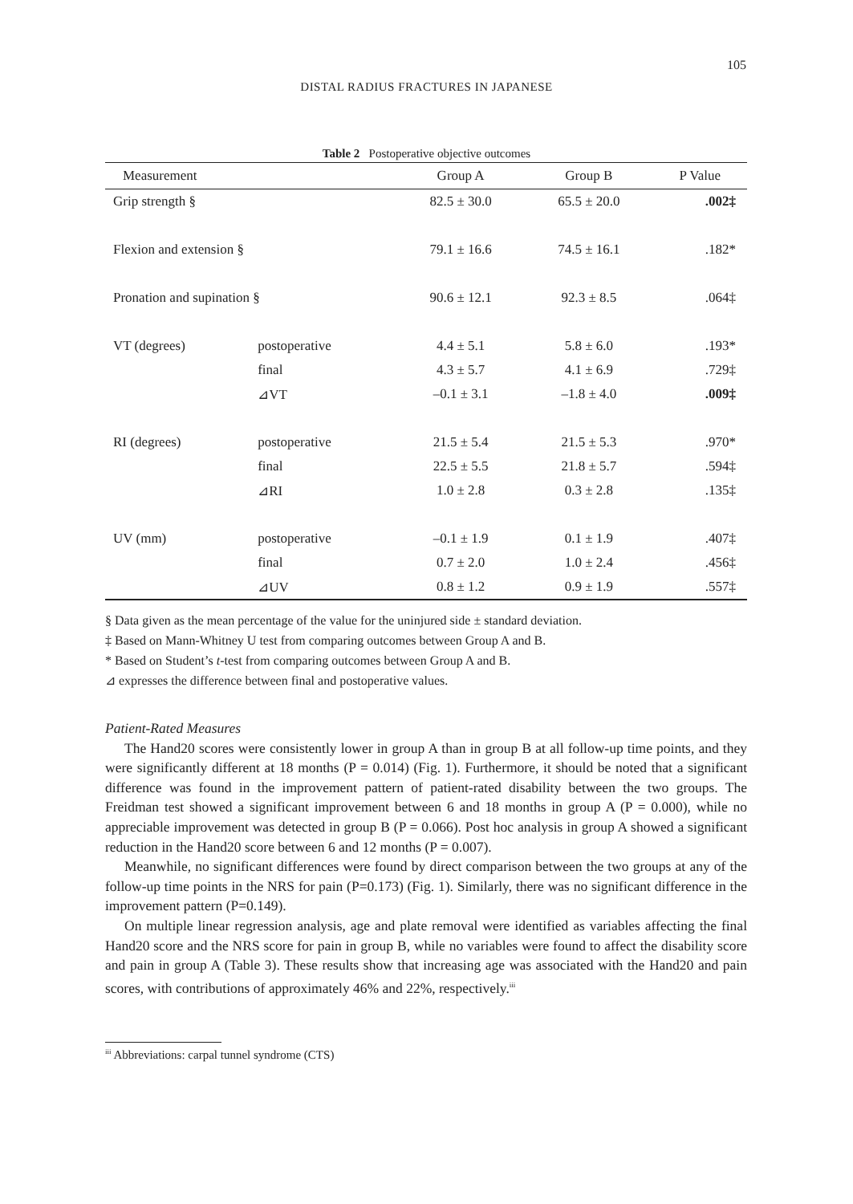105
DISTAL RADIUS FRACTURES IN JAPANESE
Table 2 Postoperative objective outcomes
| Measurement | | Group A | Group B | P Value |
| --- | --- | --- | --- | --- |
| Grip strength § | | 82.5 ± 30.0 | 65.5 ± 20.0 | .002‡ |
| Flexion and extension § | | 79.1 ± 16.6 | 74.5 ± 16.1 | .182* |
| Pronation and supination § | | 90.6 ± 12.1 | 92.3 ± 8.5 | .064‡ |
| VT (degrees) | postoperative | 4.4 ± 5.1 | 5.8 ± 6.0 | .193* |
| | final | 4.3 ± 5.7 | 4.1 ± 6.9 | .729‡ |
| | ⊿VT | –0.1 ± 3.1 | –1.8 ± 4.0 | .009‡ |
| RI (degrees) | postoperative | 21.5 ± 5.4 | 21.5 ± 5.3 | .970* |
| | final | 22.5 ± 5.5 | 21.8 ± 5.7 | .594‡ |
| | ⊿RI | 1.0 ± 2.8 | 0.3 ± 2.8 | .135‡ |
| UV (mm) | postoperative | –0.1 ± 1.9 | 0.1 ± 1.9 | .407‡ |
| | final | 0.7 ± 2.0 | 1.0 ± 2.4 | .456‡ |
| | ⊿UV | 0.8 ± 1.2 | 0.9 ± 1.9 | .557‡ |
§ Data given as the mean percentage of the value for the uninjured side ± standard deviation.
‡ Based on Mann-Whitney U test from comparing outcomes between Group A and B.
* Based on Student’s t-test from comparing outcomes between Group A and B.
⊿ expresses the difference between final and postoperative values.
Patient-Rated Measures
The Hand20 scores were consistently lower in group A than in group B at all follow-up time points, and they were significantly different at 18 months (P = 0.014) (Fig. 1). Furthermore, it should be noted that a significant difference was found in the improvement pattern of patient-rated disability between the two groups. The Freidman test showed a significant improvement between 6 and 18 months in group A (P = 0.000), while no appreciable improvement was detected in group B (P = 0.066). Post hoc analysis in group A showed a significant reduction in the Hand20 score between 6 and 12 months (P = 0.007).
Meanwhile, no significant differences were found by direct comparison between the two groups at any of the follow-up time points in the NRS for pain (P=0.173) (Fig. 1). Similarly, there was no significant difference in the improvement pattern (P=0.149).
On multiple linear regression analysis, age and plate removal were identified as variables affecting the final Hand20 score and the NRS score for pain in group B, while no variables were found to affect the disability score and pain in group A (Table 3). These results show that increasing age was associated with the Hand20 and pain scores, with contributions of approximately 46% and 22%, respectively.<sup>iii</sup>
<sup>iii</sup> Abbreviations: carpal tunnel syndrome (CTS)